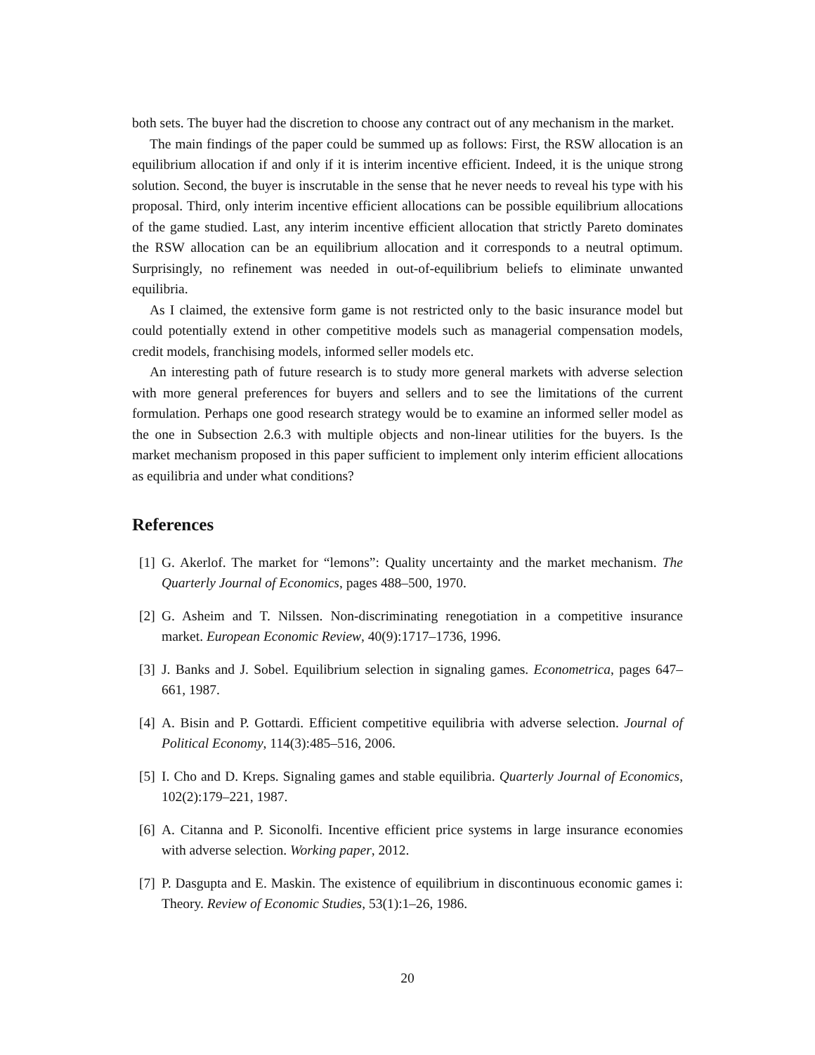both sets. The buyer had the discretion to choose any contract out of any mechanism in the market.
The main findings of the paper could be summed up as follows: First, the RSW allocation is an equilibrium allocation if and only if it is interim incentive efficient. Indeed, it is the unique strong solution. Second, the buyer is inscrutable in the sense that he never needs to reveal his type with his proposal. Third, only interim incentive efficient allocations can be possible equilibrium allocations of the game studied. Last, any interim incentive efficient allocation that strictly Pareto dominates the RSW allocation can be an equilibrium allocation and it corresponds to a neutral optimum. Surprisingly, no refinement was needed in out-of-equilibrium beliefs to eliminate unwanted equilibria.
As I claimed, the extensive form game is not restricted only to the basic insurance model but could potentially extend in other competitive models such as managerial compensation models, credit models, franchising models, informed seller models etc.
An interesting path of future research is to study more general markets with adverse selection with more general preferences for buyers and sellers and to see the limitations of the current formulation. Perhaps one good research strategy would be to examine an informed seller model as the one in Subsection 2.6.3 with multiple objects and non-linear utilities for the buyers. Is the market mechanism proposed in this paper sufficient to implement only interim efficient allocations as equilibria and under what conditions?
References
[1] G. Akerlof. The market for “lemons”: Quality uncertainty and the market mechanism. The Quarterly Journal of Economics, pages 488–500, 1970.
[2] G. Asheim and T. Nilssen. Non-discriminating renegotiation in a competitive insurance market. European Economic Review, 40(9):1717–1736, 1996.
[3] J. Banks and J. Sobel. Equilibrium selection in signaling games. Econometrica, pages 647–661, 1987.
[4] A. Bisin and P. Gottardi. Efficient competitive equilibria with adverse selection. Journal of Political Economy, 114(3):485–516, 2006.
[5] I. Cho and D. Kreps. Signaling games and stable equilibria. Quarterly Journal of Economics, 102(2):179–221, 1987.
[6] A. Citanna and P. Siconolfi. Incentive efficient price systems in large insurance economies with adverse selection. Working paper, 2012.
[7] P. Dasgupta and E. Maskin. The existence of equilibrium in discontinuous economic games i: Theory. Review of Economic Studies, 53(1):1–26, 1986.
20